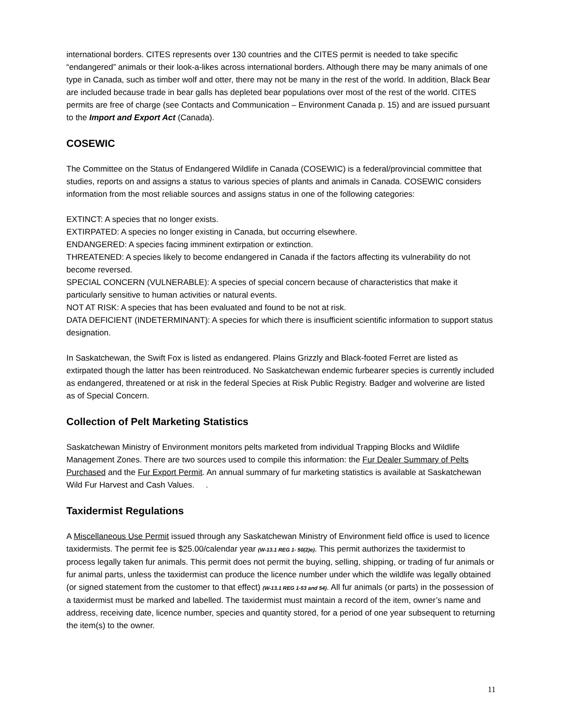international borders. CITES represents over 130 countries and the CITES permit is needed to take specific “endangered” animals or their look-a-likes across international borders. Although there may be many animals of one type in Canada, such as timber wolf and otter, there may not be many in the rest of the world. In addition, Black Bear are included because trade in bear galls has depleted bear populations over most of the rest of the world. CITES permits are free of charge (see Contacts and Communication – Environment Canada p. 15) and are issued pursuant to the Import and Export Act (Canada).
COSEWIC
The Committee on the Status of Endangered Wildlife in Canada (COSEWIC) is a federal/provincial committee that studies, reports on and assigns a status to various species of plants and animals in Canada. COSEWIC considers information from the most reliable sources and assigns status in one of the following categories:
EXTINCT: A species that no longer exists.
EXTIRPATED: A species no longer existing in Canada, but occurring elsewhere.
ENDANGERED: A species facing imminent extirpation or extinction.
THREATENED: A species likely to become endangered in Canada if the factors affecting its vulnerability do not become reversed.
SPECIAL CONCERN (VULNERABLE): A species of special concern because of characteristics that make it particularly sensitive to human activities or natural events.
NOT AT RISK: A species that has been evaluated and found to be not at risk.
DATA DEFICIENT (INDETERMINANT): A species for which there is insufficient scientific information to support status designation.
In Saskatchewan, the Swift Fox is listed as endangered. Plains Grizzly and Black-footed Ferret are listed as extirpated though the latter has been reintroduced. No Saskatchewan endemic furbearer species is currently included as endangered, threatened or at risk in the federal Species at Risk Public Registry. Badger and wolverine are listed as of Special Concern.
Collection of Pelt Marketing Statistics
Saskatchewan Ministry of Environment monitors pelts marketed from individual Trapping Blocks and Wildlife Management Zones. There are two sources used to compile this information: the Fur Dealer Summary of Pelts Purchased and the Fur Export Permit. An annual summary of fur marketing statistics is available at Saskatchewan Wild Fur Harvest and Cash Values. .
Taxidermist Regulations
A Miscellaneous Use Permit issued through any Saskatchewan Ministry of Environment field office is used to licence taxidermists. The permit fee is $25.00/calendar year (W-13.1 REG 1- 50(2)e). This permit authorizes the taxidermist to process legally taken fur animals. This permit does not permit the buying, selling, shipping, or trading of fur animals or fur animal parts, unless the taxidermist can produce the licence number under which the wildlife was legally obtained (or signed statement from the customer to that effect) (W-13.1 REG 1-53 and 54). All fur animals (or parts) in the possession of a taxidermist must be marked and labelled. The taxidermist must maintain a record of the item, owner’s name and address, receiving date, licence number, species and quantity stored, for a period of one year subsequent to returning the item(s) to the owner.
11